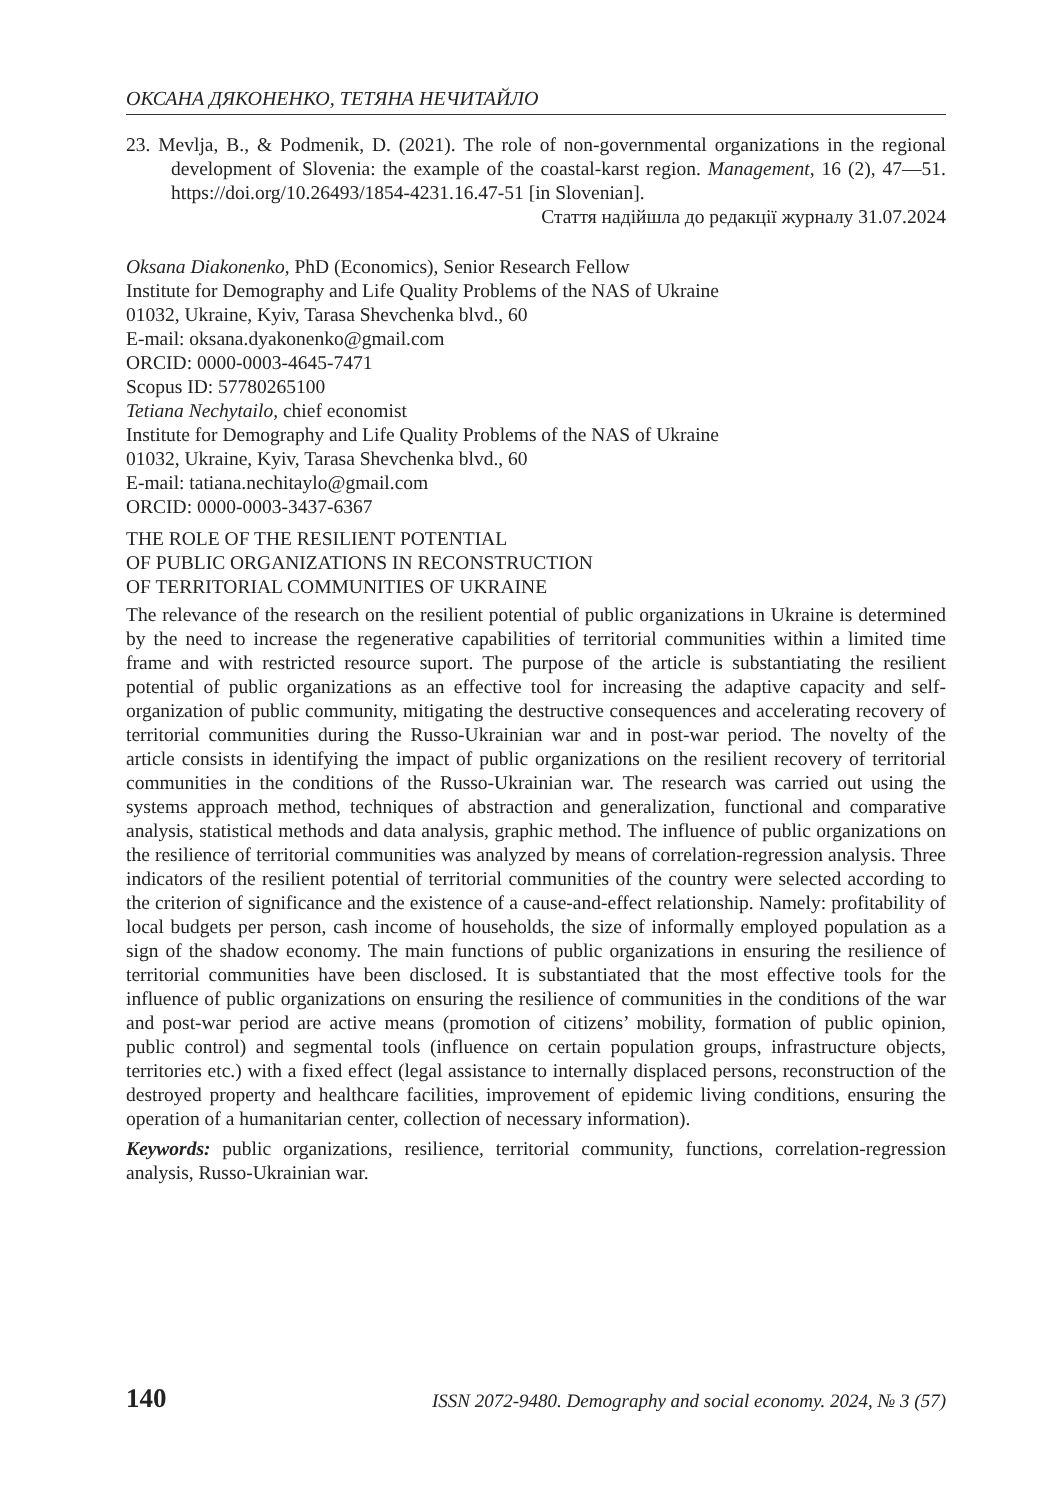ОКСАНА ДЯКОНЕНКО, ТЕТЯНА НЕЧИТАЙЛО
23. Mevlja, B., & Podmenik, D. (2021). The role of non-governmental organizations in the regional development of Slovenia: the example of the coastal-karst region. Management, 16 (2), 47—51. https://doi.org/10.26493/1854-4231.16.47-51 [in Slovenian].
Стаття надійшла до редакції журналу 31.07.2024
Oksana Diakonenko, PhD (Economics), Senior Research Fellow
Institute for Demography and Life Quality Problems of the NAS of Ukraine
01032, Ukraine, Kyiv, Tarasa Shevchenka blvd., 60
E-mail: oksana.dyakonenko@gmail.com
ORCID: 0000-0003-4645-7471
Scopus ID: 57780265100
Tetiana Nechytailo, chief economist
Institute for Demography and Life Quality Problems of the NAS of Ukraine
01032, Ukraine, Kyiv, Tarasa Shevchenka blvd., 60
E-mail: tatiana.nechitaylo@gmail.com
ORCID: 0000-0003-3437-6367
THE ROLE OF THE RESILIENT POTENTIAL
OF PUBLIC ORGANIZATIONS IN RECONSTRUCTION
OF TERRITORIAL COMMUNITIES OF UKRAINE
The relevance of the research on the resilient potential of public organizations in Ukraine is determined by the need to increase the regenerative capabilities of territorial communities within a limited time frame and with restricted resource suport. The purpose of the article is substantiating the resilient potential of public organizations as an effective tool for increasing the adaptive capacity and self-organization of public community, mitigating the destructive consequences and accelerating recovery of territorial communities during the Russo-Ukrainian war and in post-war period. The novelty of the article consists in identifying the impact of public organizations on the resilient recovery of territorial communities in the conditions of the Russo-Ukrainian war. The research was carried out using the systems approach method, techniques of abstraction and generalization, functional and comparative analysis, statistical methods and data analysis, graphic method. The influence of public organizations on the resilience of territorial communities was analyzed by means of correlation-regression analysis. Three indicators of the resilient potential of territorial communities of the country were selected according to the criterion of significance and the existence of a cause-and-effect relationship. Namely: profitability of local budgets per person, cash income of households, the size of informally employed population as a sign of the shadow economy. The main functions of public organizations in ensuring the resilience of territorial communities have been disclosed. It is substantiated that the most effective tools for the influence of public organizations on ensuring the resilience of communities in the conditions of the war and post-war period are active means (promotion of citizens’ mobility, formation of public opinion, public control) and segmental tools (influence on certain population groups, infrastructure objects, territories etc.) with a fixed effect (legal assistance to internally displaced persons, reconstruction of the destroyed property and healthcare facilities, improvement of epidemic living conditions, ensuring the operation of a humanitarian center, collection of necessary information).
Keywords: public organizations, resilience, territorial community, functions, correlation-regression analysis, Russo-Ukrainian war.
140 ISSN 2072-9480. Demography and social economy. 2024, № 3 (57)